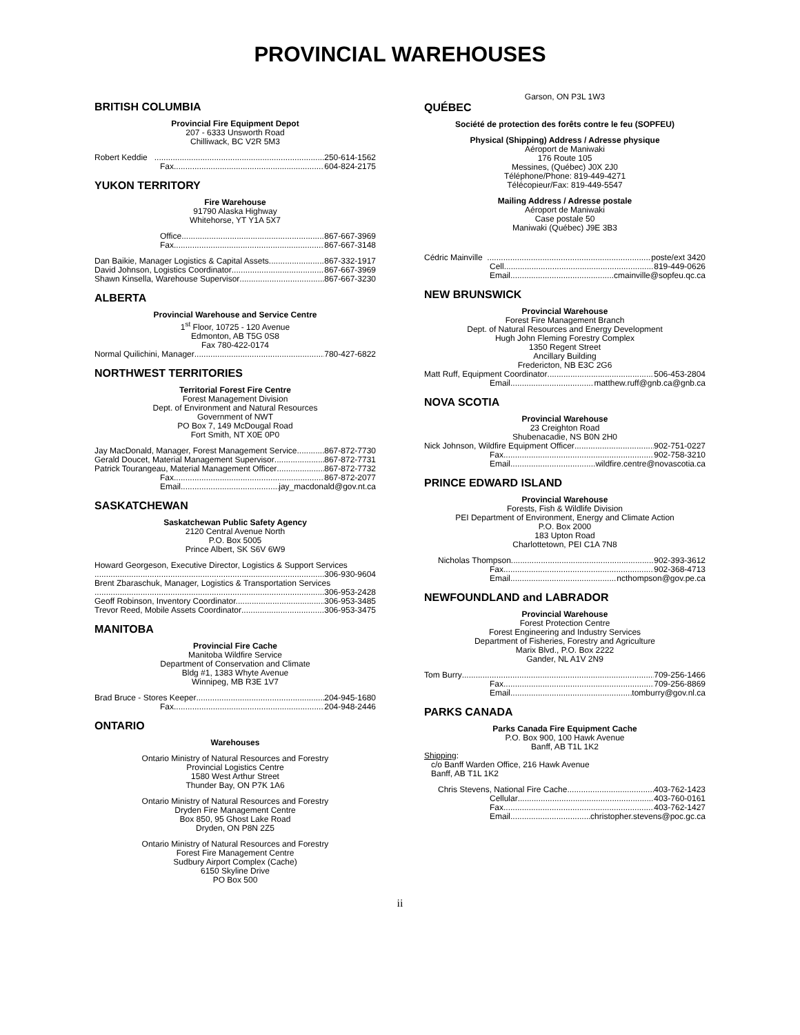PROVINCIAL WAREHOUSES
BRITISH COLUMBIA
Provincial Fire Equipment Depot
207 - 6333 Unsworth Road
Chilliwack, BC V2R 5M3
Robert Keddie 250-614-1562
Fax 604-824-2175
YUKON TERRITORY
Fire Warehouse
91790 Alaska Highway
Whitehorse, YT Y1A 5X7
Office 867-667-3969
Fax 867-667-3148
Dan Baikie, Manager Logistics & Capital Assets 867-332-1917
David Johnson, Logistics Coordinator 867-667-3969
Shawn Kinsella, Warehouse Supervisor 867-667-3230
ALBERTA
Provincial Warehouse and Service Centre
1<sup>st</sup> Floor, 10725 - 120 Avenue
Edmonton, AB T5G 0S8
Fax 780-422-0174
Normal Quilichini, Manager 780-427-6822
NORTHWEST TERRITORIES
Territorial Forest Fire Centre
Forest Management Division
Dept. of Environment and Natural Resources
Government of NWT
PO Box 7, 149 McDougal Road
Fort Smith, NT X0E 0P0
Jay MacDonald, Manager, Forest Management Service 867-872-7730
Gerald Doucet, Material Management Supervisor 867-872-7731
Patrick Tourangeau, Material Management Officer 867-872-7732
Fax 867-872-2077
Email jay_macdonald@gov.nt.ca
SASKATCHEWAN
Saskatchewan Public Safety Agency
2120 Central Avenue North
P.O. Box 5005
Prince Albert, SK S6V 6W9
Howard Georgeson, Executive Director, Logistics & Support Services
306-930-9604
Brent Zbaraschuk, Manager, Logistics & Transportation Services
306-953-2428
Geoff Robinson, Inventory Coordinator. 306-953-3485
Trevor Reed, Mobile Assets Coordinator 306-953-3475
MANITOBA
Provincial Fire Cache
Manitoba Wildfire Service
Department of Conservation and Climate
Bldg #1, 1383 Whyte Avenue
Winnipeg, MB R3E 1V7
Brad Bruce - Stores Keeper 204-945-1680
Fax 204-948-2446
ONTARIO
Warehouses
Ontario Ministry of Natural Resources and Forestry
Provincial Logistics Centre
1580 West Arthur Street
Thunder Bay, ON P7K 1A6
Ontario Ministry of Natural Resources and Forestry
Dryden Fire Management Centre
Box 850, 95 Ghost Lake Road
Dryden, ON P8N 2Z5
Ontario Ministry of Natural Resources and Forestry
Forest Fire Management Centre
Sudbury Airport Complex (Cache)
6150 Skyline Drive
PO Box 500
Garson, ON P3L 1W3
QUÉBEC
Société de protection des forêts contre le feu (SOPFEU)
Physical (Shipping) Address / Adresse physique
Aéroport de Maniwaki
176 Route 105
Messines, (Québec) J0X 2J0
Téléphone/Phone: 819-449-4271
Télécopieur/Fax: 819-449-5547
Mailing Address / Adresse postale
Aéroport de Maniwaki
Case postale 50
Maniwaki (Québec) J9E 3B3
Cédric Mainville poste/ext 3420
Cell 819-449-0626
Email cmainville@sopfeu.qc.ca
NEW BRUNSWICK
Provincial Warehouse
Forest Fire Management Branch
Dept. of Natural Resources and Energy Development
Hugh John Fleming Forestry Complex
1350 Regent Street
Ancillary Building
Fredericton, NB E3C 2G6
Matt Ruff, Equipment Coordinator 506-453-2804
Email matthew.ruff@gnb.ca@gnb.ca
NOVA SCOTIA
Provincial Warehouse
23 Creighton Road
Shubenacadie, NS B0N 2H0
Nick Johnson, Wildfire Equipment Officer 902-751-0227
Fax 902-758-3210
Email wildfire.centre@novascotia.ca
PRINCE EDWARD ISLAND
Provincial Warehouse
Forests, Fish & Wildlife Division
PEI Department of Environment, Energy and Climate Action
P.O. Box 2000
183 Upton Road
Charlottetown, PEI C1A 7N8
Nicholas Thompson 902-393-3612
Fax 902-368-4713
Email ncthompson@gov.pe.ca
NEWFOUNDLAND and LABRADOR
Provincial Warehouse
Forest Protection Centre
Forest Engineering and Industry Services
Department of Fisheries, Forestry and Agriculture
Marix Blvd., P.O. Box 2222
Gander, NL A1V 2N9
Tom Burry 709-256-1466
Fax 709-256-8869
Email tomburry@gov.nl.ca
PARKS CANADA
Parks Canada Fire Equipment Cache
P.O. Box 900, 100 Hawk Avenue
Banff, AB T1L 1K2
Shipping:
c/o Banff Warden Office, 216 Hawk Avenue
Banff, AB T1L 1K2
Chris Stevens, National Fire Cache 403-762-1423
Cellular 403-760-0161
Fax 403-762-1427
Email christopher.stevens@poc.gc.ca
ii